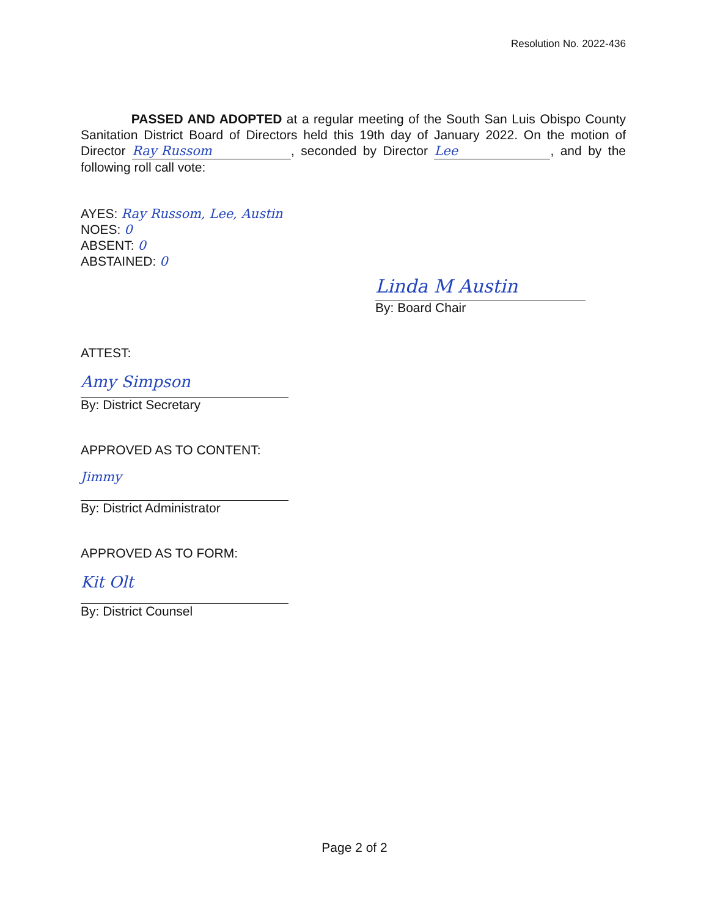Resolution No. 2022-436
PASSED AND ADOPTED at a regular meeting of the South San Luis Obispo County Sanitation District Board of Directors held this 19th day of January 2022. On the motion of Director Ray Russom, seconded by Director Lee, and by the following roll call vote:
AYES: Ray Russom, Lee, Austin
NOES: 0
ABSENT: 0
ABSTAINED: 0
Linda M Austin
By: Board Chair
ATTEST:
Amy Simpson
By: District Secretary
APPROVED AS TO CONTENT:
Jimmy
By: District Administrator
APPROVED AS TO FORM:
Kit Olt
By: District Counsel
Page 2 of 2